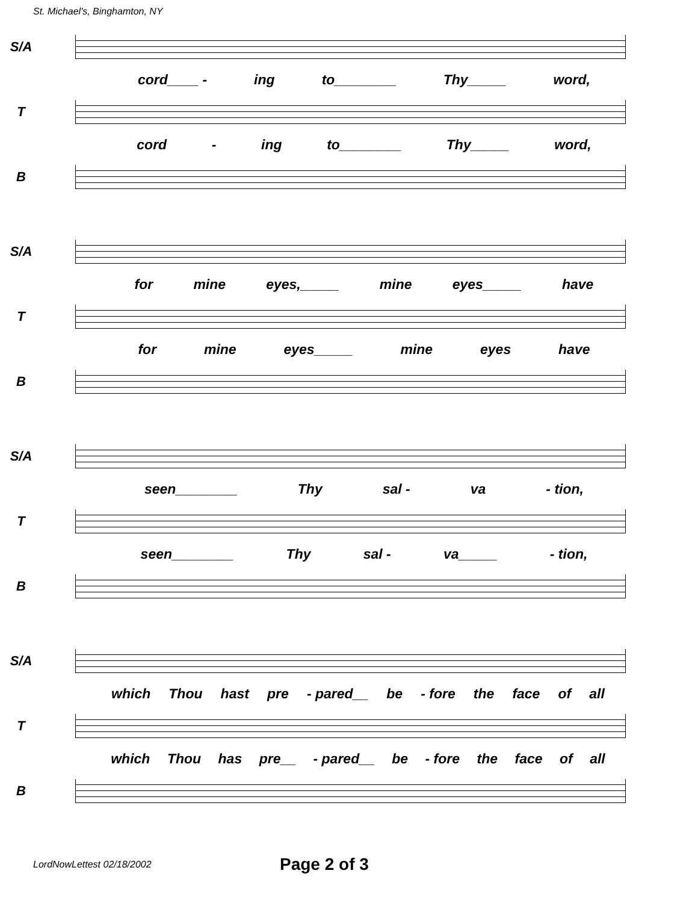St. Michael's, Binghamton, NY
S/A
cord____ - ing to________ Thy_____ word,
T
cord - ing to________ Thy_____ word,
B
S/A
for mine eyes,_____ mine eyes_____ have
T
for mine eyes_____ mine eyes have
B
S/A
seen________ Thy sal - va - tion,
T
seen________ Thy sal - va_____ - tion,
B
S/A
which Thou hast pre - pared__ be - fore the face of all
T
which Thou has pre__ - pared__ be - fore the face of all
B
LordNowLettest 02/18/2002 Page 2 of 3